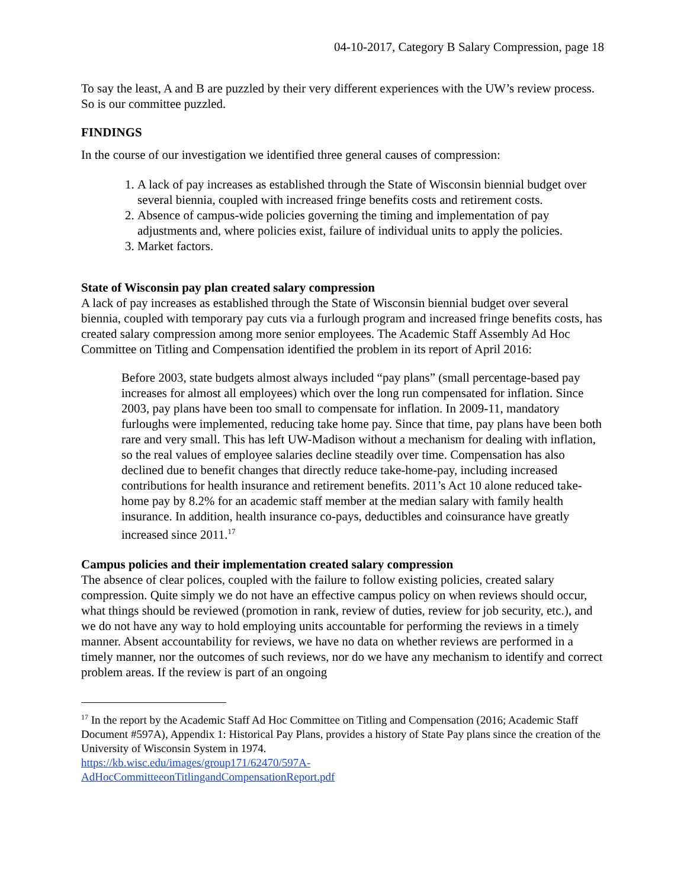04-10-2017, Category B Salary Compression, page 18
To say the least, A and B are puzzled by their very different experiences with the UW’s review process. So is our committee puzzled.
FINDINGS
In the course of our investigation we identified three general causes of compression:
1. A lack of pay increases as established through the State of Wisconsin biennial budget over several biennia, coupled with increased fringe benefits costs and retirement costs.
2. Absence of campus-wide policies governing the timing and implementation of pay adjustments and, where policies exist, failure of individual units to apply the policies.
3. Market factors.
State of Wisconsin pay plan created salary compression
A lack of pay increases as established through the State of Wisconsin biennial budget over several biennia, coupled with temporary pay cuts via a furlough program and increased fringe benefits costs, has created salary compression among more senior employees. The Academic Staff Assembly Ad Hoc Committee on Titling and Compensation identified the problem in its report of April 2016:
Before 2003, state budgets almost always included “pay plans” (small percentage-based pay increases for almost all employees) which over the long run compensated for inflation. Since 2003, pay plans have been too small to compensate for inflation. In 2009-11, mandatory furloughs were implemented, reducing take home pay. Since that time, pay plans have been both rare and very small. This has left UW-Madison without a mechanism for dealing with inflation, so the real values of employee salaries decline steadily over time. Compensation has also declined due to benefit changes that directly reduce take-home-pay, including increased contributions for health insurance and retirement benefits. 2011’s Act 10 alone reduced take-home pay by 8.2% for an academic staff member at the median salary with family health insurance. In addition, health insurance co-pays, deductibles and coinsurance have greatly increased since 2011.<sup>17</sup>
Campus policies and their implementation created salary compression
The absence of clear polices, coupled with the failure to follow existing policies, created salary compression. Quite simply we do not have an effective campus policy on when reviews should occur, what things should be reviewed (promotion in rank, review of duties, review for job security, etc.), and we do not have any way to hold employing units accountable for performing the reviews in a timely manner. Absent accountability for reviews, we have no data on whether reviews are performed in a timely manner, nor the outcomes of such reviews, nor do we have any mechanism to identify and correct problem areas. If the review is part of an ongoing
<sup>17</sup> In the report by the Academic Staff Ad Hoc Committee on Titling and Compensation (2016; Academic Staff Document #597A), Appendix 1: Historical Pay Plans, provides a history of State Pay plans since the creation of the University of Wisconsin System in 1974.
https://kb.wisc.edu/images/group171/62470/597A-
AdHocCommitteeonTitlingandCompensationReport.pdf